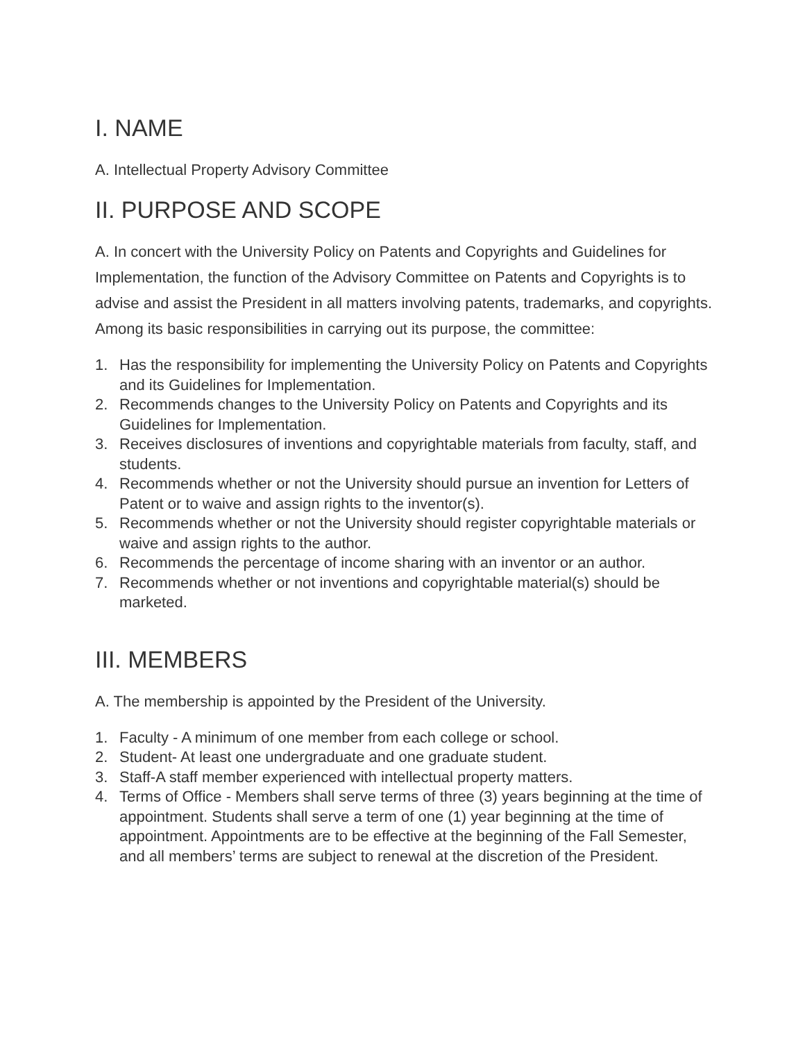I. NAME
A. Intellectual Property Advisory Committee
II. PURPOSE AND SCOPE
A. In concert with the University Policy on Patents and Copyrights and Guidelines for Implementation, the function of the Advisory Committee on Patents and Copyrights is to advise and assist the President in all matters involving patents, trademarks, and copyrights. Among its basic responsibilities in carrying out its purpose, the committee:
1. Has the responsibility for implementing the University Policy on Patents and Copyrights and its Guidelines for Implementation.
2. Recommends changes to the University Policy on Patents and Copyrights and its Guidelines for Implementation.
3. Receives disclosures of inventions and copyrightable materials from faculty, staff, and students.
4. Recommends whether or not the University should pursue an invention for Letters of Patent or to waive and assign rights to the inventor(s).
5. Recommends whether or not the University should register copyrightable materials or waive and assign rights to the author.
6. Recommends the percentage of income sharing with an inventor or an author.
7. Recommends whether or not inventions and copyrightable material(s) should be marketed.
III. MEMBERS
A. The membership is appointed by the President of the University.
1. Faculty - A minimum of one member from each college or school.
2. Student- At least one undergraduate and one graduate student.
3. Staff-A staff member experienced with intellectual property matters.
4. Terms of Office - Members shall serve terms of three (3) years beginning at the time of appointment. Students shall serve a term of one (1) year beginning at the time of appointment. Appointments are to be effective at the beginning of the Fall Semester, and all members’ terms are subject to renewal at the discretion of the President.